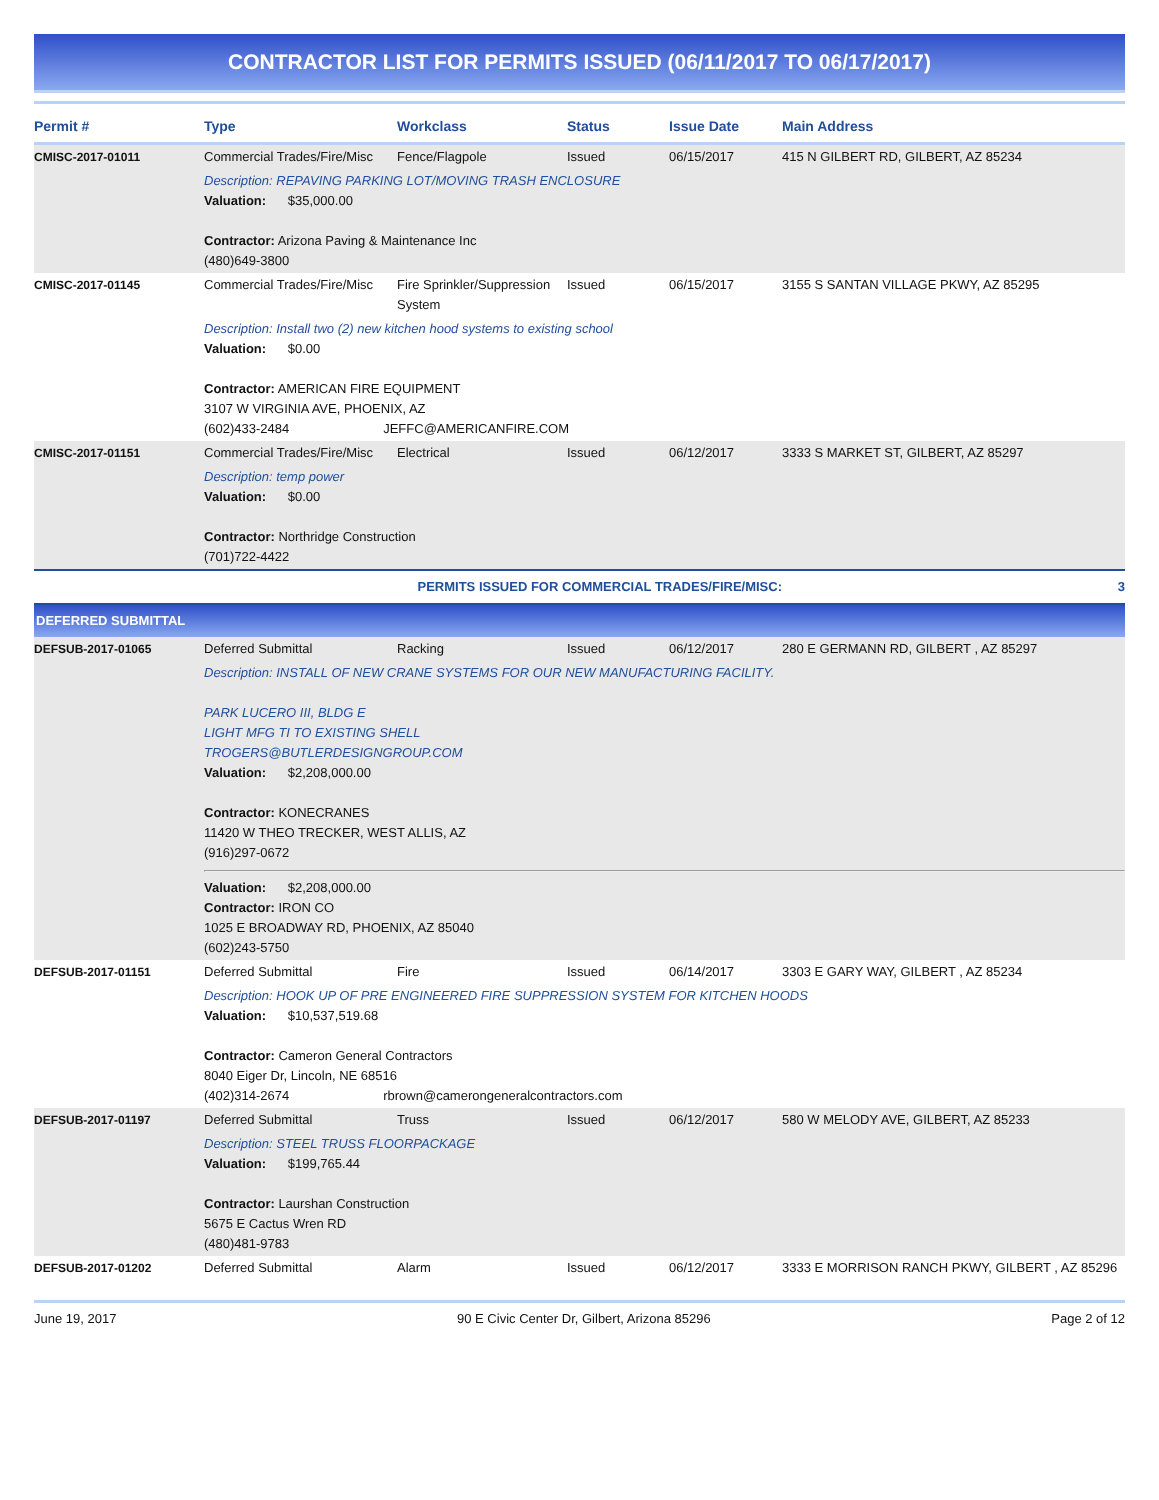CONTRACTOR LIST FOR PERMITS ISSUED (06/11/2017 TO 06/17/2017)
| Permit # | Type | Workclass | Status | Issue Date | Main Address |
| --- | --- | --- | --- | --- | --- |
| CMISC-2017-01011 | Commercial Trades/Fire/Misc | Fence/Flagpole | Issued | 06/15/2017 | 415 N GILBERT RD, GILBERT, AZ 85234 |
| | Description: REPAVING PARKING LOT/MOVING TRASH ENCLOSURE Valuation: $35,000.00 Contractor: Arizona Paving & Maintenance Inc (480)649-3800 | | | | |
| CMISC-2017-01145 | Commercial Trades/Fire/Misc | Fire Sprinkler/Suppression System | Issued | 06/15/2017 | 3155 S SANTAN VILLAGE PKWY, AZ 85295 |
| | Description: Install two (2) new kitchen hood systems to existing school Valuation: $0.00 Contractor: AMERICAN FIRE EQUIPMENT 3107 W VIRGINIA AVE, PHOENIX, AZ (602)433-2484 JEFFC@AMERICANFIRE.COM | | | | |
| CMISC-2017-01151 | Commercial Trades/Fire/Misc | Electrical | Issued | 06/12/2017 | 3333 S MARKET ST, GILBERT, AZ 85297 |
| | Description: temp power Valuation: $0.00 Contractor: Northridge Construction (701)722-4422 | | | | |
| PERMITS ISSUED FOR COMMERCIAL TRADES/FIRE/MISC: | | | | | 3 |
| DEFERRED SUBMITTAL | | | | | |
| DEFSUB-2017-01065 | Deferred Submittal | Racking | Issued | 06/12/2017 | 280 E GERMANN RD, GILBERT , AZ 85297 |
| | Description: INSTALL OF NEW CRANE SYSTEMS FOR OUR NEW MANUFACTURING FACILITY. PARK LUCERO III, BLDG E LIGHT MFG TI TO EXISTING SHELL TROGERS@BUTLERDESIGNGROUP.COM Valuation: $2,208,000.00 Contractor: KONECRANES 11420 W THEO TRECKER, WEST ALLIS, AZ (916)297-0672 Valuation: $2,208,000.00 Contractor: IRON CO 1025 E BROADWAY RD, PHOENIX, AZ 85040 (602)243-5750 | | | | |
| DEFSUB-2017-01151 | Deferred Submittal | Fire | Issued | 06/14/2017 | 3303 E GARY WAY, GILBERT , AZ 85234 |
| | Description: HOOK UP OF PRE ENGINEERED FIRE SUPPRESSION SYSTEM FOR KITCHEN HOODS Valuation: $10,537,519.68 Contractor: Cameron General Contractors 8040 Eiger Dr, Lincoln, NE 68516 (402)314-2674 rbrown@camerongeneralcontractors.com | | | | |
| DEFSUB-2017-01197 | Deferred Submittal | Truss | Issued | 06/12/2017 | 580 W MELODY AVE, GILBERT, AZ 85233 |
| | Description: STEEL TRUSS FLOORPACKAGE Valuation: $199,765.44 Contractor: Laurshan Construction 5675 E Cactus Wren RD (480)481-9783 | | | | |
| DEFSUB-2017-01202 | Deferred Submittal | Alarm | Issued | 06/12/2017 | 3333 E MORRISON RANCH PKWY, GILBERT , AZ 85296 |
June 19, 2017 90 E Civic Center Dr, Gilbert, Arizona 85296 Page 2 of 12